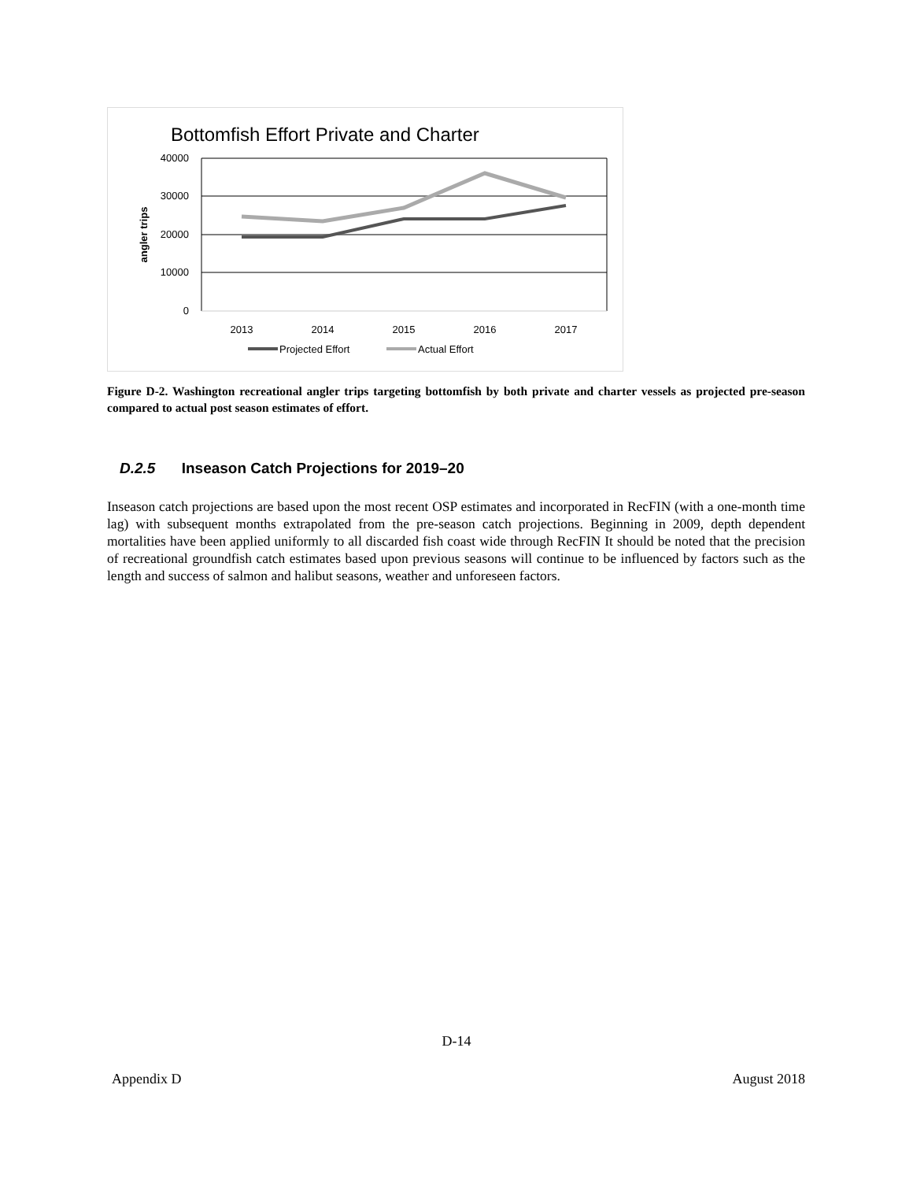Bottomfish Effort Private and Charter
40000
30000
20000
10000
0
angler trips
2013
2014
2015
2016
2017
Projected Effort
Actual Effort
Figure D-2. Washington recreational angler trips targeting bottomfish by both private and charter vessels as projected pre-season compared to actual post season estimates of effort.
D.2.5 Inseason Catch Projections for 2019–20
Inseason catch projections are based upon the most recent OSP estimates and incorporated in RecFIN (with a one-month time lag) with subsequent months extrapolated from the pre-season catch projections. Beginning in 2009, depth dependent mortalities have been applied uniformly to all discarded fish coast wide through RecFIN It should be noted that the precision of recreational groundfish catch estimates based upon previous seasons will continue to be influenced by factors such as the length and success of salmon and halibut seasons, weather and unforeseen factors.
D-14
Appendix D August 2018